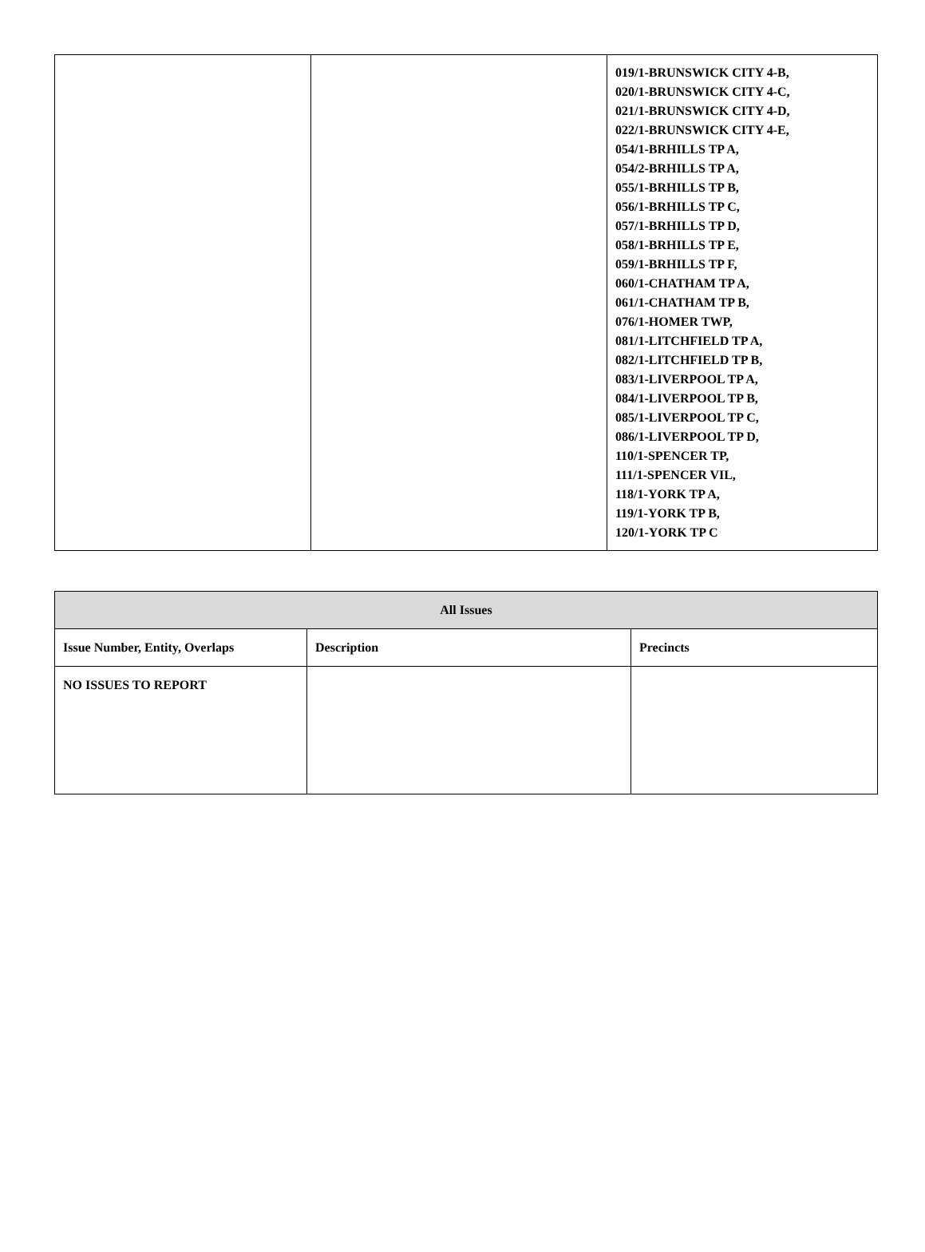| | | 019/1-BRUNSWICK CITY 4-B, 020/1-BRUNSWICK CITY 4-C, 021/1-BRUNSWICK CITY 4-D, 022/1-BRUNSWICK CITY 4-E, 054/1-BRHILLS TP A, 054/2-BRHILLS TP A, 055/1-BRHILLS TP B, 056/1-BRHILLS TP C, 057/1-BRHILLS TP D, 058/1-BRHILLS TP E, 059/1-BRHILLS TP F, 060/1-CHATHAM TP A, 061/1-CHATHAM TP B, 076/1-HOMER TWP, 081/1-LITCHFIELD TP A, 082/1-LITCHFIELD TP B, 083/1-LIVERPOOL TP A, 084/1-LIVERPOOL TP B, 085/1-LIVERPOOL TP C, 086/1-LIVERPOOL TP D, 110/1-SPENCER TP, 111/1-SPENCER VIL, 118/1-YORK TP A, 119/1-YORK TP B, 120/1-YORK TP C |
| All Issues | | |
| --- | --- | --- |
| Issue Number, Entity, Overlaps | Description | Precincts |
| NO ISSUES TO REPORT | | |